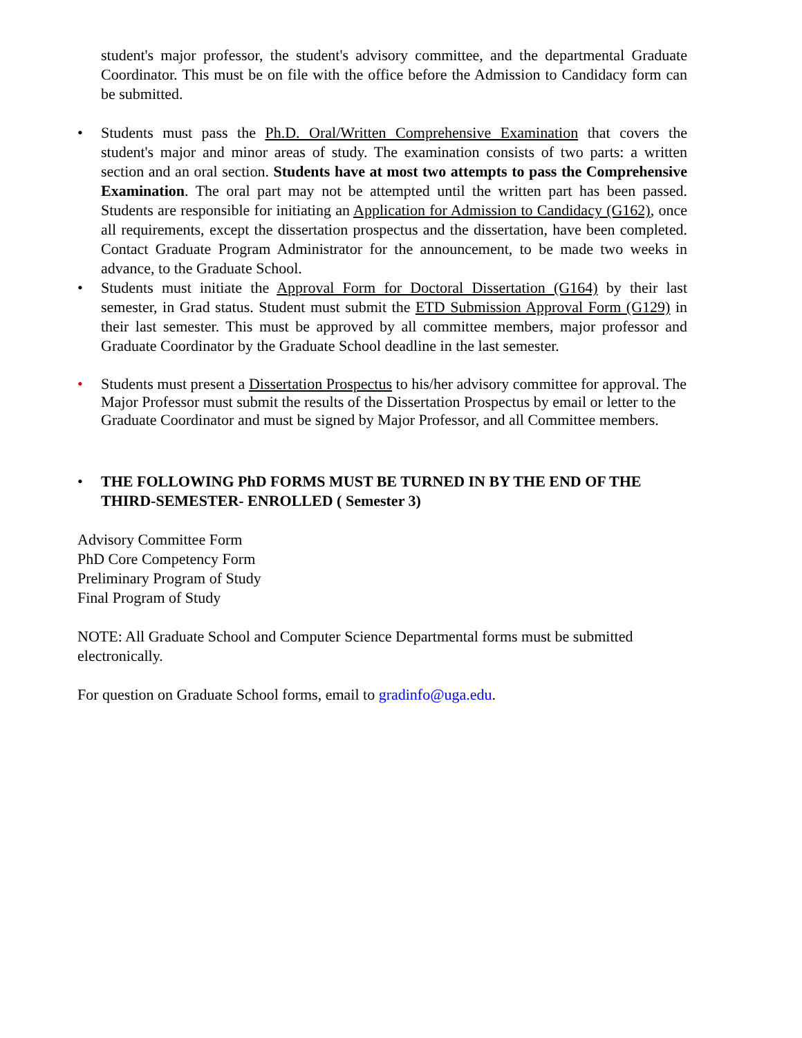student's major professor, the student's advisory committee, and the departmental Graduate Coordinator. This must be on file with the office before the Admission to Candidacy form can be submitted.
• Students must pass the Ph.D. Oral/Written Comprehensive Examination that covers the student's major and minor areas of study. The examination consists of two parts: a written section and an oral section. Students have at most two attempts to pass the Comprehensive Examination. The oral part may not be attempted until the written part has been passed. Students are responsible for initiating an Application for Admission to Candidacy (G162), once all requirements, except the dissertation prospectus and the dissertation, have been completed. Contact Graduate Program Administrator for the announcement, to be made two weeks in advance, to the Graduate School.
• Students must initiate the Approval Form for Doctoral Dissertation (G164) by their last semester, in Grad status. Student must submit the ETD Submission Approval Form (G129) in their last semester. This must be approved by all committee members, major professor and Graduate Coordinator by the Graduate School deadline in the last semester.
• Students must present a Dissertation Prospectus to his/her advisory committee for approval. The Major Professor must submit the results of the Dissertation Prospectus by email or letter to the Graduate Coordinator and must be signed by Major Professor, and all Committee members.
• THE FOLLOWING PhD FORMS MUST BE TURNED IN BY THE END OF THE THIRD-SEMESTER- ENROLLED ( Semester 3)
Advisory Committee Form
PhD Core Competency Form
Preliminary Program of Study
Final Program of Study
NOTE: All Graduate School and Computer Science Departmental forms must be submitted electronically.
For question on Graduate School forms, email to gradinfo@uga.edu.